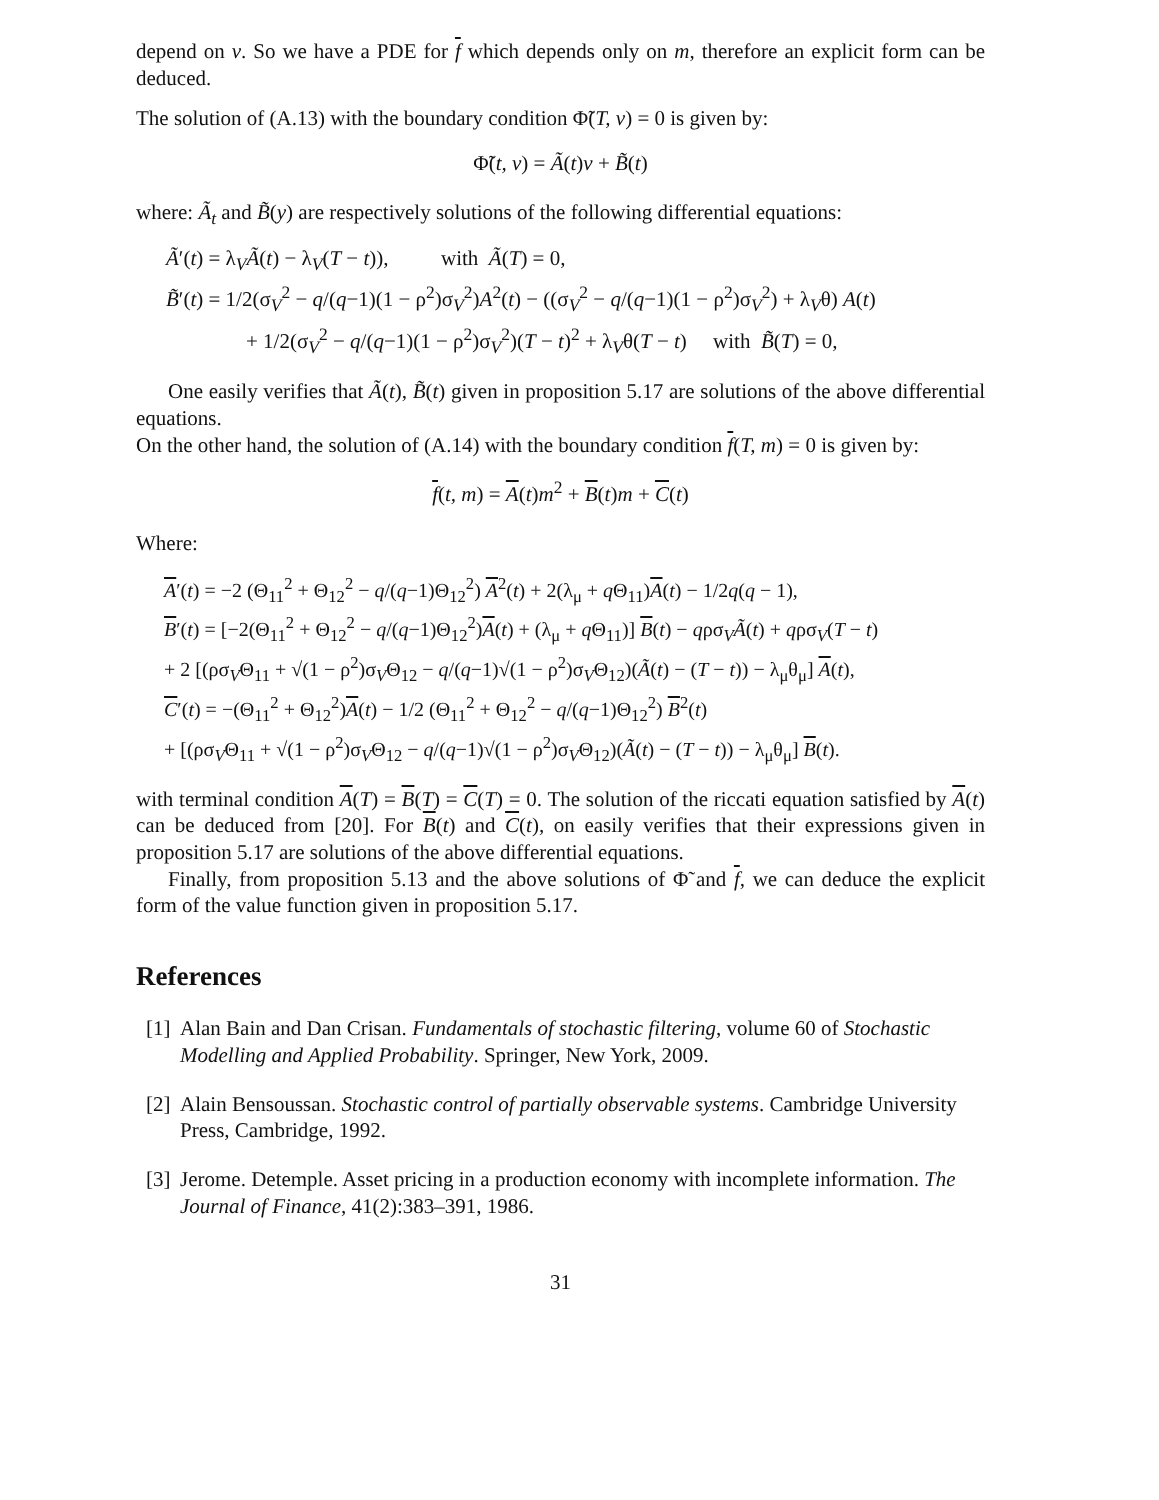depend on v. So we have a PDE for f which depends only on m, therefore an explicit form can be deduced.
The solution of (A.13) with the boundary condition Φ̃(T, v) = 0 is given by:
Φ̃(t, v) = Ã(t)v + B̃(t)
where: Ã<sub>t</sub> and B̃(y) are respectively solutions of the following differential equations:
Ã′(t) = λ<sub>V</sub>Ã(t) − λ<sub>V</sub>(T − t)), with Ã(T) = 0,
B̃′(t) = 1/2(σ<sub>V</sub><sup>2</sup> − q/(q−1)(1 − ρ<sup>2</sup>)σ<sub>V</sub><sup>2</sup>)A<sup>2</sup>(t) − ((σ<sub>V</sub><sup>2</sup> − q/(q−1)(1 − ρ<sup>2</sup>)σ<sub>V</sub><sup>2</sup>) + λ<sub>V</sub>θ) A(t)
+ 1/2(σ<sub>V</sub><sup>2</sup> − q/(q−1)(1 − ρ<sup>2</sup>)σ<sub>V</sub><sup>2</sup>)(T − t)<sup>2</sup> + λ<sub>V</sub>θ(T − t) with B̃(T) = 0,
One easily verifies that Ã(t), B̃(t) given in proposition 5.17 are solutions of the above differential equations.
On the other hand, the solution of (A.14) with the boundary condition f(T, m) = 0 is given by:
f(t, m) = A(t)m<sup>2</sup> + B(t)m + C(t)
Where:
A′(t) = −2 (Θ<sub>11</sub><sup>2</sup> + Θ<sub>12</sub><sup>2</sup> − q/(q−1)Θ<sub>12</sub><sup>2</sup>) A<sup>2</sup>(t) + 2(λ<sub>μ</sub> + q Θ<sub>11</sub>)A(t) − 1/2q(q − 1),
B′(t) = [−2(Θ<sub>11</sub><sup>2</sup> + Θ<sub>12</sub><sup>2</sup> − q/(q−1)Θ<sub>12</sub><sup>2</sup>)A(t) + (λ<sub>μ</sub> + q Θ<sub>11</sub>)] B(t) − qρσ<sub>V</sub>Ã(t) + qρσ<sub>V</sub>(T − t)
+ 2 [(ρσ<sub>V</sub>Θ<sub>11</sub> + √(1 − ρ<sup>2</sup>)σ<sub>V</sub>Θ<sub>12</sub> − q/(q−1)√(1 − ρ<sup>2</sup>)σ<sub>V</sub>Θ<sub>12</sub>)(Ã(t) − (T − t)) − λ<sub>μ</sub>θ<sub>μ</sub>] A(t),
C′(t) = −(Θ<sub>11</sub><sup>2</sup> + Θ<sub>12</sub><sup>2</sup>)A(t) − 1/2 (Θ<sub>11</sub><sup>2</sup> + Θ<sub>12</sub><sup>2</sup> − q/(q−1)Θ<sub>12</sub><sup>2</sup>) B<sup>2</sup>(t)
+ [(ρσ<sub>V</sub>Θ<sub>11</sub> + √(1 − ρ<sup>2</sup>)σ<sub>V</sub>Θ<sub>12</sub> − q/(q−1)√(1 − ρ<sup>2</sup>)σ<sub>V</sub>Θ<sub>12</sub>)(Ã(t) − (T − t)) − λ<sub>μ</sub>θ<sub>μ</sub>] B(t).
with terminal condition A(T) = B(T) = C(T) = 0. The solution of the riccati equation satisfied by A(t) can be deduced from [20]. For B(t) and C(t), on easily verifies that their expressions given in proposition 5.17 are solutions of the above differential equations.
Finally, from proposition 5.13 and the above solutions of Φ̃ and f, we can deduce the explicit form of the value function given in proposition 5.17.
References
[1] Alan Bain and Dan Crisan. Fundamentals of stochastic filtering, volume 60 of Stochastic Modelling and Applied Probability. Springer, New York, 2009.
[2] Alain Bensoussan. Stochastic control of partially observable systems. Cambridge University Press, Cambridge, 1992.
[3] Jerome. Detemple. Asset pricing in a production economy with incomplete information. The Journal of Finance, 41(2):383–391, 1986.
31